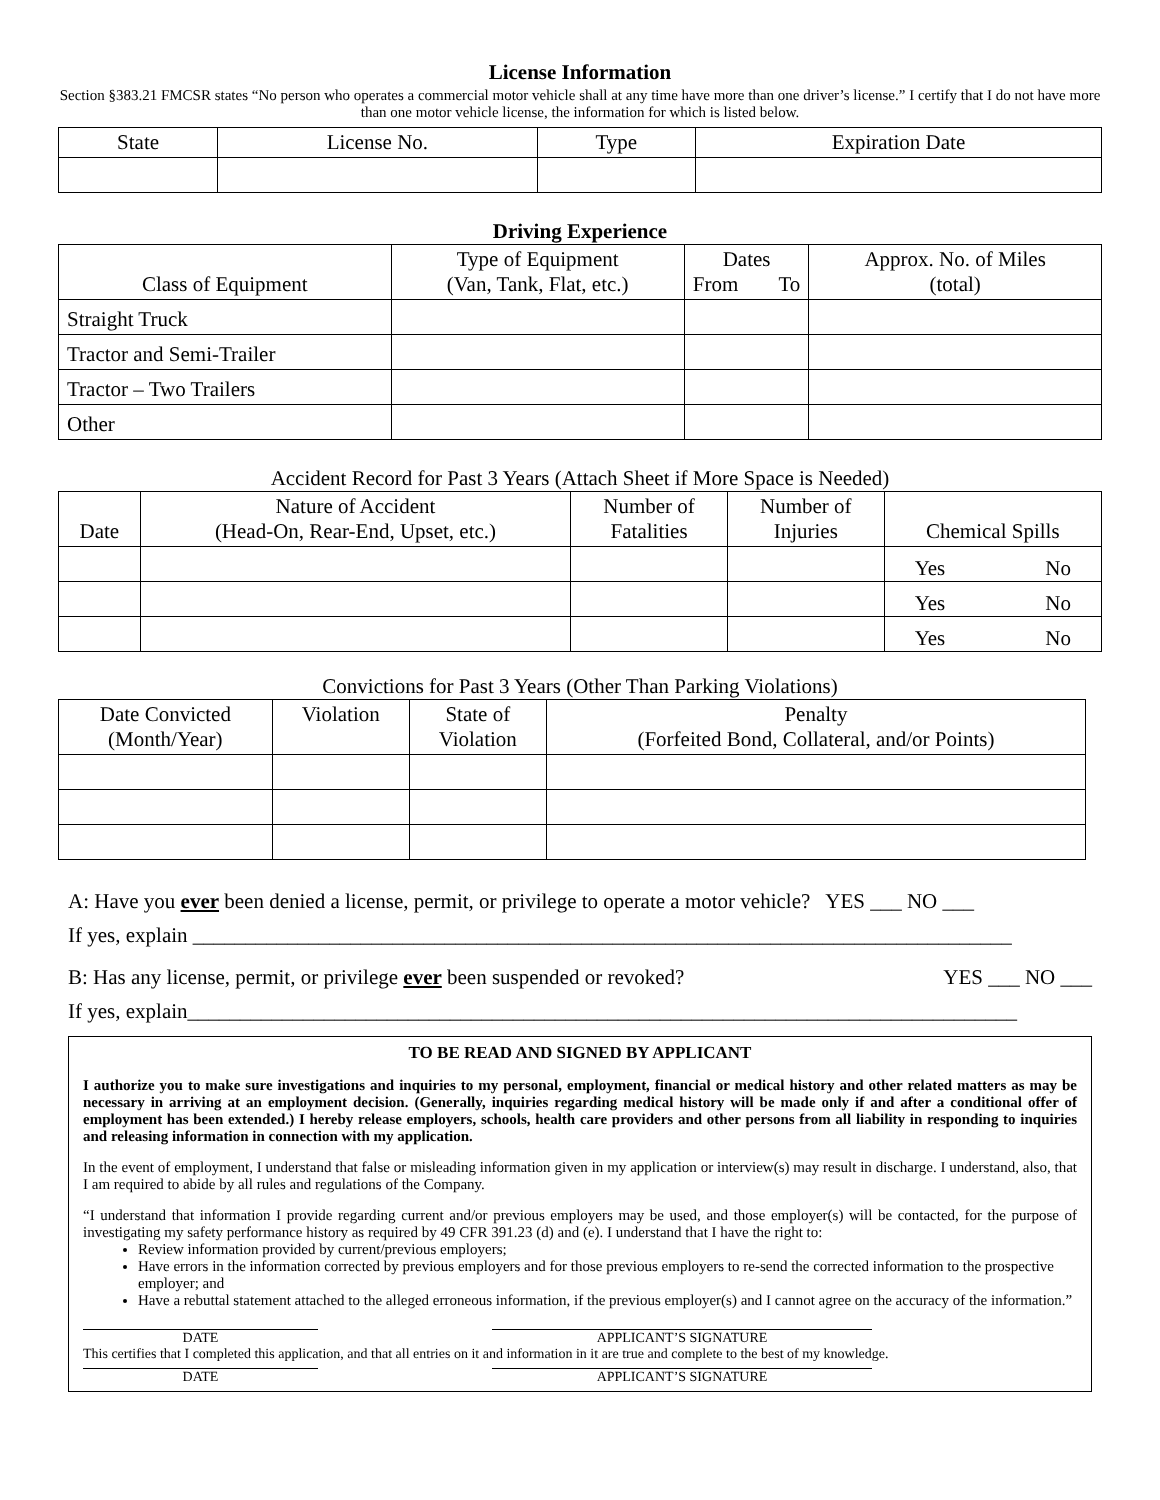License Information
Section §383.21 FMCSR states “No person who operates a commercial motor vehicle shall at any time have more than one driver’s license.” I certify that I do not have more than one motor vehicle license, the information for which is listed below.
| State | License No. | Type | Expiration Date |
| --- | --- | --- | --- |
Driving Experience
| Class of Equipment | Type of Equipment (Van, Tank, Flat, etc.) | Dates From To | Approx. No. of Miles (total) |
| --- | --- | --- | --- |
| Straight Truck | | | |
| Tractor and Semi-Trailer | | | |
| Tractor – Two Trailers | | | |
| Other | | | |
Accident Record for Past 3 Years (Attach Sheet if More Space is Needed)
| Date | Nature of Accident (Head-On, Rear-End, Upset, etc.) | Number of Fatalities | Number of Injuries | Chemical Spills |
| --- | --- | --- | --- | --- |
| | | | | Yes No |
| | | | | Yes No |
| | | | | Yes No |
Convictions for Past 3 Years (Other Than Parking Violations)
| Date Convicted (Month/Year) | Violation | State of Violation | Penalty (Forfeited Bond, Collateral, and/or Points) |
| --- | --- | --- | --- |
A: Have you ever been denied a license, permit, or privilege to operate a motor vehicle? YES ___ NO ___
If yes, explain ______________________________________________________________________________
B: Has any license, permit, or privilege ever been suspended or revoked? YES ___ NO ___
If yes, explain_______________________________________________________________________________
TO BE READ AND SIGNED BY APPLICANT
I authorize you to make sure investigations and inquiries to my personal, employment, financial or medical history and other related matters as may be necessary in arriving at an employment decision. (Generally, inquiries regarding medical history will be made only if and after a conditional offer of employment has been extended.) I hereby release employers, schools, health care providers and other persons from all liability in responding to inquiries and releasing information in connection with my application.
In the event of employment, I understand that false or misleading information given in my application or interview(s) may result in discharge. I understand, also, that I am required to abide by all rules and regulations of the Company.
“I understand that information I provide regarding current and/or previous employers may be used, and those employer(s) will be contacted, for the purpose of investigating my safety performance history as required by 49 CFR 391.23 (d) and (e). I understand that I have the right to:
Review information provided by current/previous employers;
Have errors in the information corrected by previous employers and for those previous employers to re-send the corrected information to the prospective employer; and
Have a rebuttal statement attached to the alleged erroneous information, if the previous employer(s) and I cannot agree on the accuracy of the information.”
DATE APPLICANT’S SIGNATURE
This certifies that I completed this application, and that all entries on it and information in it are true and complete to the best of my knowledge.
DATE APPLICANT’S SIGNATURE